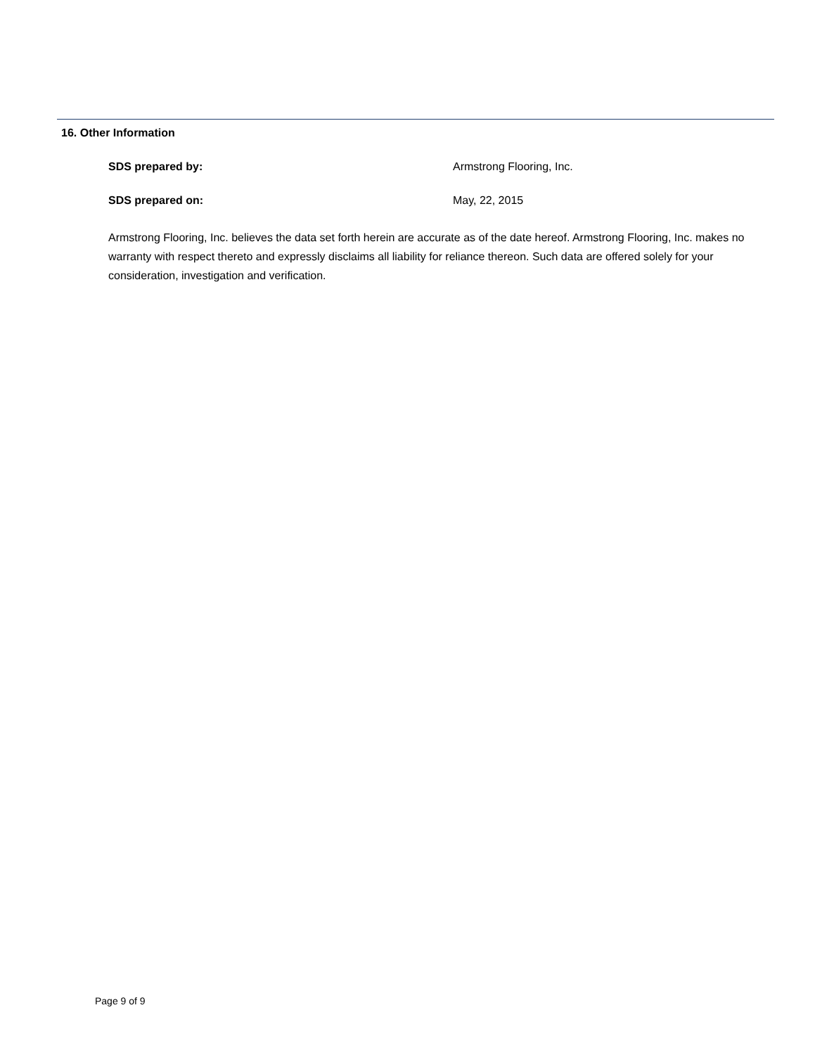16. Other Information
SDS prepared by: Armstrong Flooring, Inc.
SDS prepared on: May, 22, 2015
Armstrong Flooring, Inc. believes the data set forth herein are accurate as of the date hereof. Armstrong Flooring, Inc. makes no warranty with respect thereto and expressly disclaims all liability for reliance thereon. Such data are offered solely for your consideration, investigation and verification.
Page 9 of 9